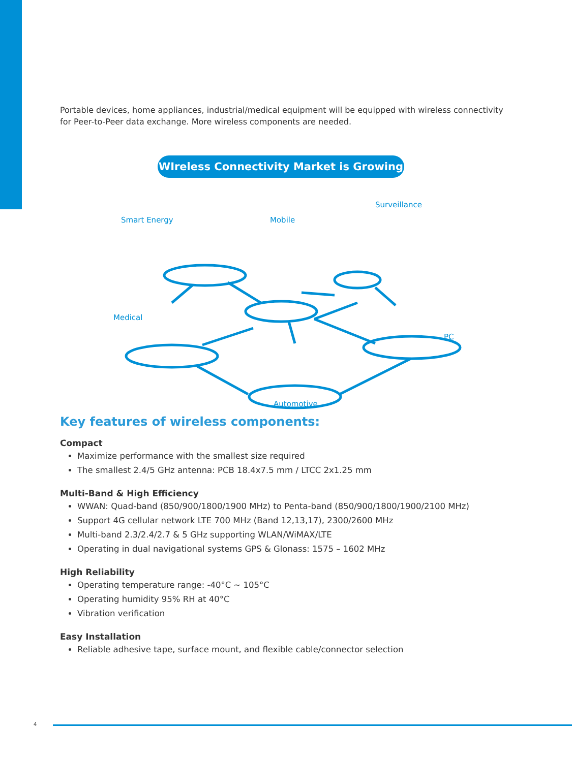Portable devices, home appliances, industrial/medical equipment will be equipped with wireless connectivity for Peer-to-Peer data exchange. More wireless components are needed.
WIreless Connectivity Market is Growing
Smart Energy Mobile
Surveillance
Medical
PC
Automotive
Key features of wireless components:
Compact
Maximize performance with the smallest size required
The smallest 2.4/5 GHz antenna: PCB 18.4x7.5 mm / LTCC 2x1.25 mm
Multi-Band & High Efficiency
WWAN: Quad-band (850/900/1800/1900 MHz) to Penta-band (850/900/1800/1900/2100 MHz)
Support 4G cellular network LTE 700 MHz (Band 12,13,17), 2300/2600 MHz
Multi-band 2.3/2.4/2.7 & 5 GHz supporting WLAN/WiMAX/LTE
Operating in dual navigational systems GPS & Glonass: 1575 – 1602 MHz
High Reliability
Operating temperature range: -40°C ~ 105°C
Operating humidity 95% RH at 40°C
Vibration verification
Easy Installation
Reliable adhesive tape, surface mount, and flexible cable/connector selection
4